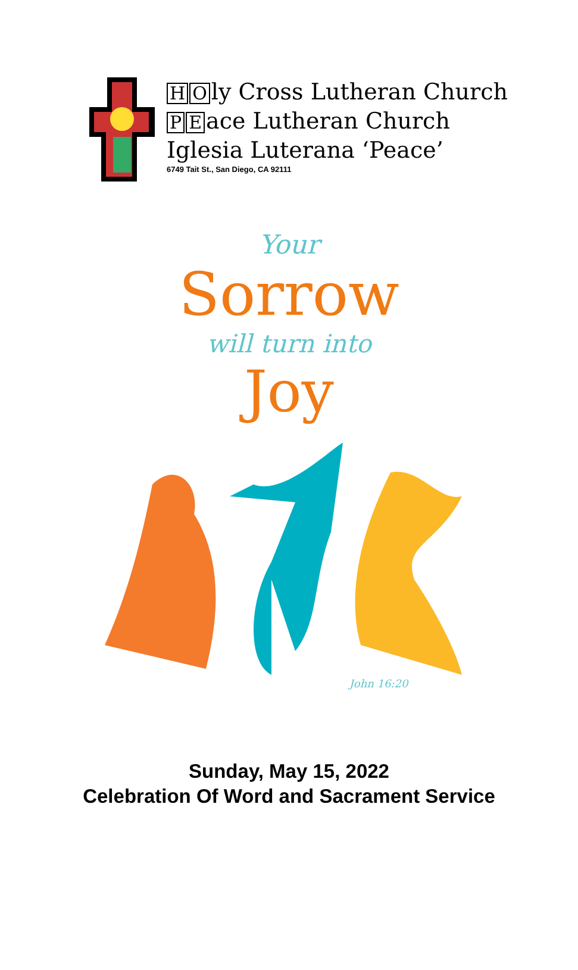H O ly Cross Lutheran Church
P E ace Lutheran Church
Iglesia Luterana ‘Peace’
6749 Tait St., San Diego, CA 92111
Your
Sorrow
will turn into
Joy
John 16:20
Sunday, May 15, 2022
Celebration Of Word and Sacrament Service